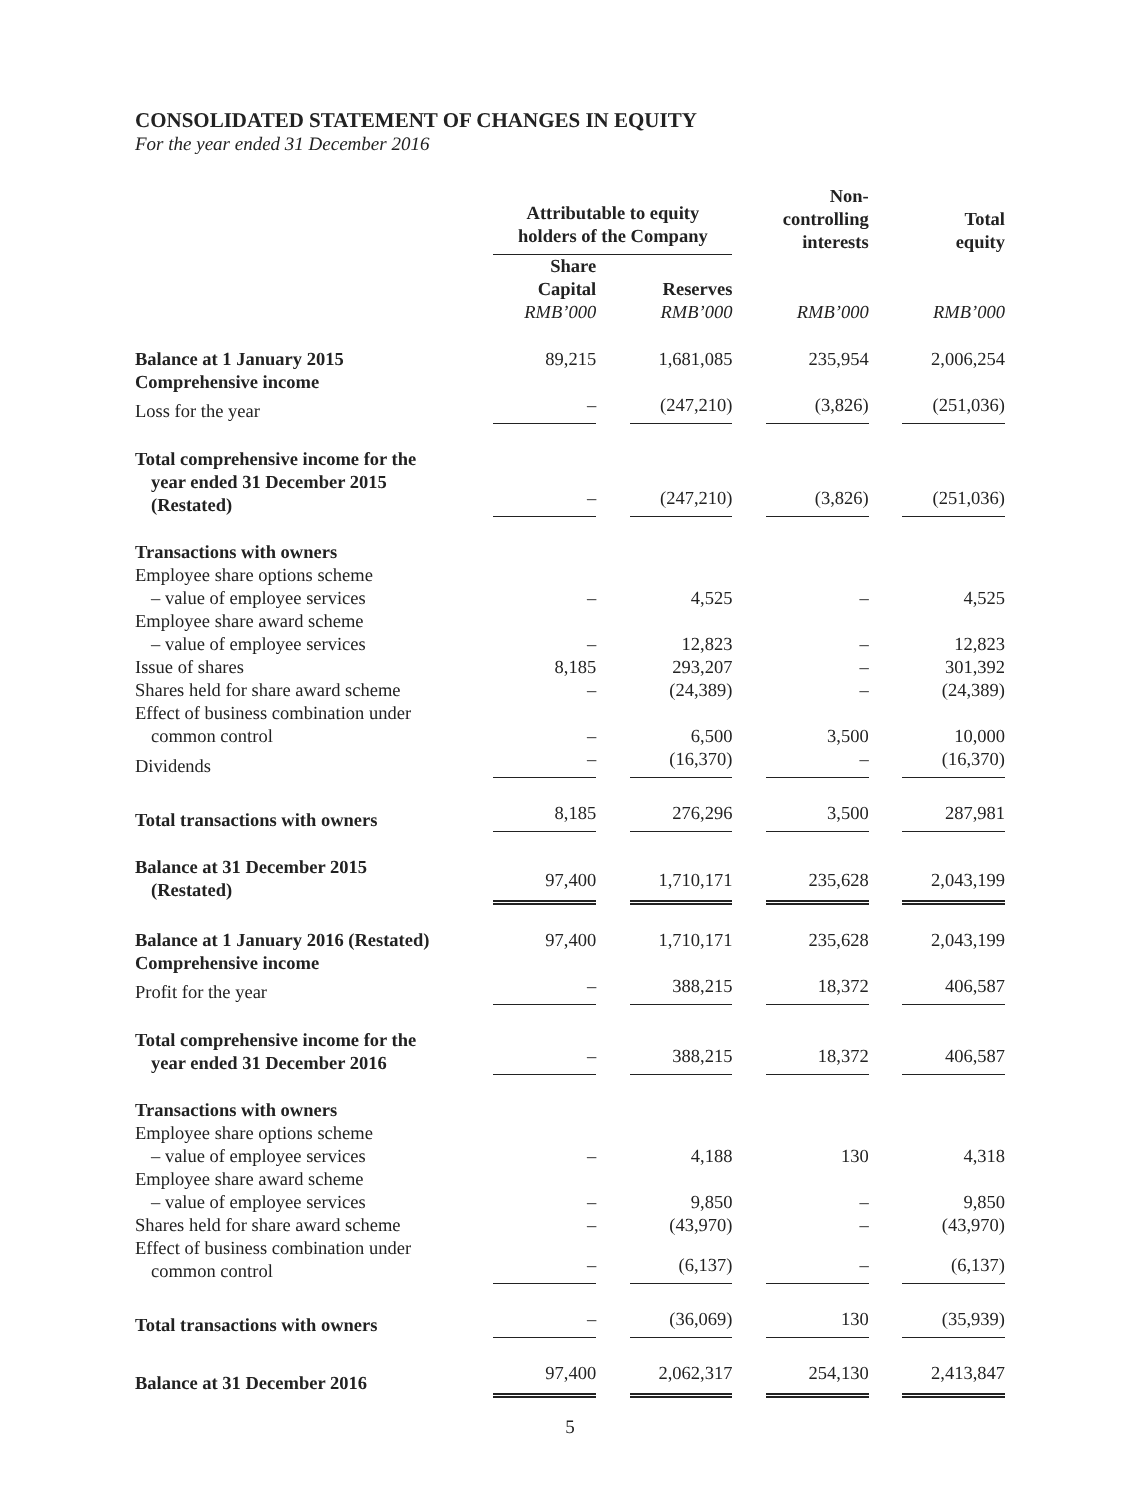CONSOLIDATED STATEMENT OF CHANGES IN EQUITY
For the year ended 31 December 2016
| | Attributable to equity holders of the Company | | | | Non- controlling interests | | Total equity |
| --- | --- | --- | --- | --- | --- | --- | --- |
| | Share Capital RMB’000 | | Reserves RMB’000 | | RMB’000 | | RMB’000 |
| Balance at 1 January 2015 | 89,215 | | 1,681,085 | | 235,954 | | 2,006,254 |
| Comprehensive income | | | | | | | |
| Loss for the year | – | | (247,210) | | (3,826) | | (251,036) |
| Total comprehensive income for the year ended 31 December 2015 (Restated) | – | | (247,210) | | (3,826) | | (251,036) |
| Transactions with owners | | | | | | | |
| Employee share options scheme – value of employee services | – | | 4,525 | | – | | 4,525 |
| Employee share award scheme – value of employee services | – | | 12,823 | | – | | 12,823 |
| Issue of shares | 8,185 | | 293,207 | | – | | 301,392 |
| Shares held for share award scheme | – | | (24,389) | | – | | (24,389) |
| Effect of business combination under common control | – | | 6,500 | | 3,500 | | 10,000 |
| Dividends | – | | (16,370) | | – | | (16,370) |
| Total transactions with owners | 8,185 | | 276,296 | | 3,500 | | 287,981 |
| Balance at 31 December 2015 (Restated) | 97,400 | | 1,710,171 | | 235,628 | | 2,043,199 |
| Balance at 1 January 2016 (Restated) | 97,400 | | 1,710,171 | | 235,628 | | 2,043,199 |
| Comprehensive income | | | | | | | |
| Profit for the year | – | | 388,215 | | 18,372 | | 406,587 |
| Total comprehensive income for the year ended 31 December 2016 | – | | 388,215 | | 18,372 | | 406,587 |
| Transactions with owners | | | | | | | |
| Employee share options scheme – value of employee services | – | | 4,188 | | 130 | | 4,318 |
| Employee share award scheme – value of employee services | – | | 9,850 | | – | | 9,850 |
| Shares held for share award scheme | – | | (43,970) | | – | | (43,970) |
| Effect of business combination under common control | – | | (6,137) | | – | | (6,137) |
| Total transactions with owners | – | | (36,069) | | 130 | | (35,939) |
| Balance at 31 December 2016 | 97,400 | | 2,062,317 | | 254,130 | | 2,413,847 |
5